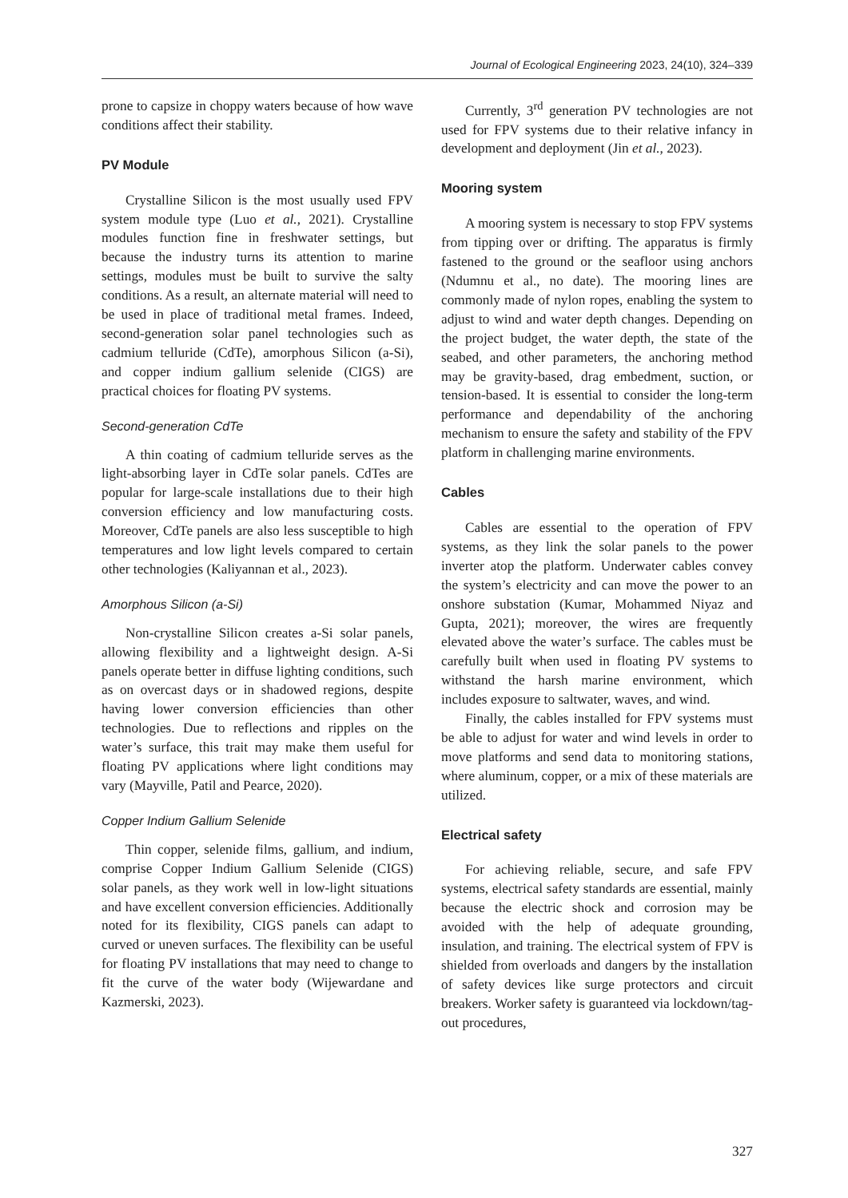Journal of Ecological Engineering 2023, 24(10), 324–339
prone to capsize in choppy waters because of how wave conditions affect their stability.
PV Module
Crystalline Silicon is the most usually used FPV system module type (Luo et al., 2021). Crystalline modules function fine in freshwater settings, but because the industry turns its attention to marine settings, modules must be built to survive the salty conditions. As a result, an alternate material will need to be used in place of traditional metal frames. Indeed, second-generation solar panel technologies such as cadmium telluride (CdTe), amorphous Silicon (a-Si), and copper indium gallium selenide (CIGS) are practical choices for floating PV systems.
Second-generation CdTe
A thin coating of cadmium telluride serves as the light-absorbing layer in CdTe solar panels. CdTes are popular for large-scale installations due to their high conversion efficiency and low manufacturing costs. Moreover, CdTe panels are also less susceptible to high temperatures and low light levels compared to certain other technologies (Kaliyannan et al., 2023).
Amorphous Silicon (a-Si)
Non-crystalline Silicon creates a-Si solar panels, allowing flexibility and a lightweight design. A-Si panels operate better in diffuse lighting conditions, such as on overcast days or in shadowed regions, despite having lower conversion efficiencies than other technologies. Due to reflections and ripples on the water’s surface, this trait may make them useful for floating PV applications where light conditions may vary (Mayville, Patil and Pearce, 2020).
Copper Indium Gallium Selenide
Thin copper, selenide films, gallium, and indium, comprise Copper Indium Gallium Selenide (CIGS) solar panels, as they work well in low-light situations and have excellent conversion efficiencies. Additionally noted for its flexibility, CIGS panels can adapt to curved or uneven surfaces. The flexibility can be useful for floating PV installations that may need to change to fit the curve of the water body (Wijewardane and Kazmerski, 2023).
Currently, 3<sup>rd</sup> generation PV technologies are not used for FPV systems due to their relative infancy in development and deployment (Jin et al., 2023).
Mooring system
A mooring system is necessary to stop FPV systems from tipping over or drifting. The apparatus is firmly fastened to the ground or the seafloor using anchors (Ndumnu et al., no date). The mooring lines are commonly made of nylon ropes, enabling the system to adjust to wind and water depth changes. Depending on the project budget, the water depth, the state of the seabed, and other parameters, the anchoring method may be gravity-based, drag embedment, suction, or tension-based. It is essential to consider the long-term performance and dependability of the anchoring mechanism to ensure the safety and stability of the FPV platform in challenging marine environments.
Cables
Cables are essential to the operation of FPV systems, as they link the solar panels to the power inverter atop the platform. Underwater cables convey the system’s electricity and can move the power to an onshore substation (Kumar, Mohammed Niyaz and Gupta, 2021); moreover, the wires are frequently elevated above the water’s surface. The cables must be carefully built when used in floating PV systems to withstand the harsh marine environment, which includes exposure to saltwater, waves, and wind.
Finally, the cables installed for FPV systems must be able to adjust for water and wind levels in order to move platforms and send data to monitoring stations, where aluminum, copper, or a mix of these materials are utilized.
Electrical safety
For achieving reliable, secure, and safe FPV systems, electrical safety standards are essential, mainly because the electric shock and corrosion may be avoided with the help of adequate grounding, insulation, and training. The electrical system of FPV is shielded from overloads and dangers by the installation of safety devices like surge protectors and circuit breakers. Worker safety is guaranteed via lockdown/tag-out procedures,
327